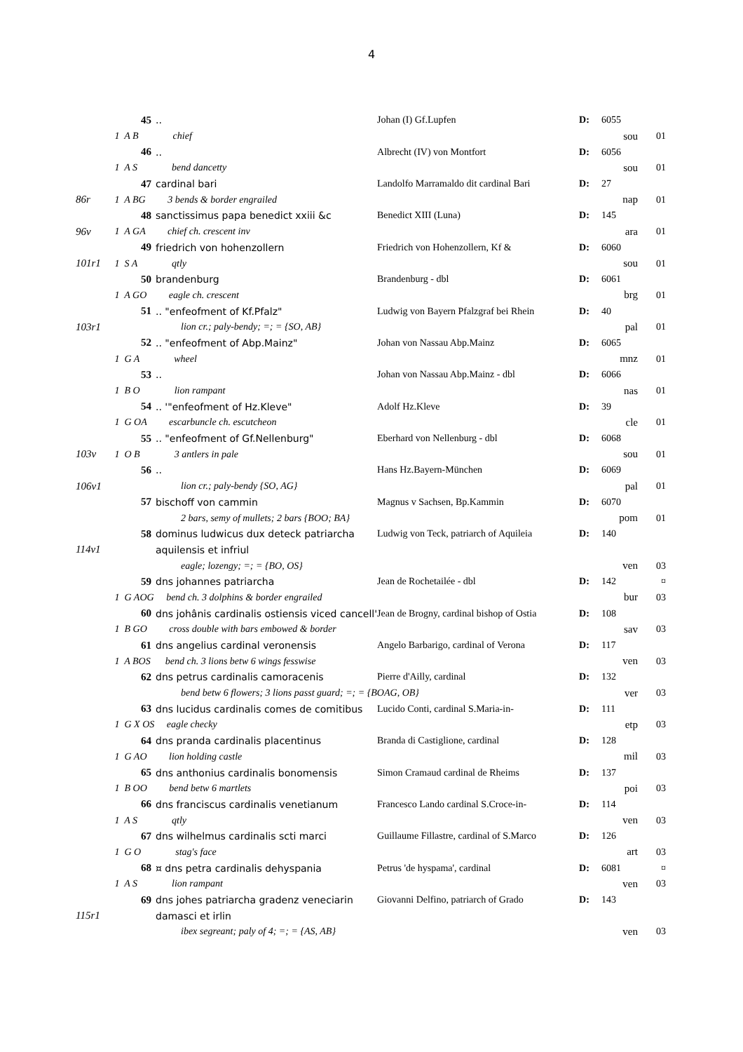4
| | 45 | .. | Johan (I) Gf.Lupfen | D: | 6055 | |
| | 1 A B chief | | | | sou | 01 |
| | 46 | .. | Albrecht (IV) von Montfort | D: | 6056 | |
| | 1 A S bend dancetty | | | | sou | 01 |
| | 47 | cardinal bari | Landolfo Marramaldo dit cardinal Bari | D: | 27 | |
| 86r | 1 A BG 3 bends & border engrailed | | | | nap | 01 |
| | 48 | sanctissimus papa benedict xxiii &c | Benedict XIII (Luna) | D: | 145 | |
| 96v | 1 A GA chief ch. crescent inv | | | | ara | 01 |
| | 49 | friedrich von hohenzollern | Friedrich von Hohenzollern, Kf & | D: | 6060 | |
| 101r1 | 1 S A qtly | | | | sou | 01 |
| | 50 | brandenburg | Brandenburg - dbl | D: | 6061 | |
| | 1 A GO eagle ch. crescent | | | | brg | 01 |
| | 51 | .. "enfeofment of Kf.Pfalz" | Ludwig von Bayern Pfalzgraf bei Rhein | D: | 40 | |
| 103r1 | lion cr.; paly-bendy; =; = {SO, AB} | | | | pal | 01 |
| | 52 | .. "enfeofment of Abp.Mainz" | Johan von Nassau Abp.Mainz | D: | 6065 | |
| | 1 G A wheel | | | | mnz | 01 |
| | 53 | .. | Johan von Nassau Abp.Mainz - dbl | D: | 6066 | |
| | 1 B O lion rampant | | | | nas | 01 |
| | 54 | .. '"enfeofment of Hz.Kleve" | Adolf Hz.Kleve | D: | 39 | |
| | 1 G OA escarbuncle ch. escutcheon | | | | cle | 01 |
| | 55 | .. "enfeofment of Gf.Nellenburg" | Eberhard von Nellenburg - dbl | D: | 6068 | |
| 103v | 1 O B 3 antlers in pale | | | | sou | 01 |
| | 56 | .. | Hans Hz.Bayern-München | D: | 6069 | |
| 106v1 | lion cr.; paly-bendy {SO, AG} | | | | pal | 01 |
| | 57 | bischoff von cammin | Magnus v Sachsen, Bp.Kammin | D: | 6070 | |
| | 2 bars, semy of mullets; 2 bars {BOO; BA} | | | | pom | 01 |
| | 58 | dominus ludwicus dux deteck patriarcha | Ludwig von Teck, patriarch of Aquileia | D: | 140 | |
| 114v1 | | aquilensis et infriul | | | | |
| | eagle; lozengy; =; = {BO, OS} | | | | ven | 03 |
| | 59 | dns johannes patriarcha | Jean de Rochetailée - dbl | D: | 142 | ¤ |
| | 1 G AOG bend ch. 3 dolphins & border engrailed | | | | bur | 03 |
| | 60 | dns johânis cardinalis ostiensis viced cancell' | Jean de Brogny, cardinal bishop of Ostia | D: | 108 | |
| | 1 B GO cross double with bars embowed & border | | | | sav | 03 |
| | 61 | dns angelius cardinal veronensis | Angelo Barbarigo, cardinal of Verona | D: | 117 | |
| | 1 A BOS bend ch. 3 lions betw 6 wings fesswise | | | | ven | 03 |
| | 62 | dns petrus cardinalis camoracenis | Pierre d'Ailly, cardinal | D: | 132 | |
| | bend betw 6 flowers; 3 lions passt guard; =; = {BOAG, OB} | | | | ver | 03 |
| | 63 | dns lucidus cardinalis comes de comitibus | Lucido Conti, cardinal S.Maria-in- | D: | 111 | |
| | 1 G X OS eagle checky | | | | etp | 03 |
| | 64 | dns pranda cardinalis placentinus | Branda di Castiglione, cardinal | D: | 128 | |
| | 1 G AO lion holding castle | | | | mil | 03 |
| | 65 | dns anthonius cardinalis bonomensis | Simon Cramaud cardinal de Rheims | D: | 137 | |
| | 1 B OO bend betw 6 martlets | | | | poi | 03 |
| | 66 | dns franciscus cardinalis venetianum | Francesco Lando cardinal S.Croce-in- | D: | 114 | |
| | 1 A S qtly | | | | ven | 03 |
| | 67 | dns wilhelmus cardinalis scti marci | Guillaume Fillastre, cardinal of S.Marco | D: | 126 | |
| | 1 G O stag's face | | | | art | 03 |
| | 68 | ¤ dns petra cardinalis dehyspania | Petrus 'de hyspama', cardinal | D: | 6081 | ¤ |
| | 1 A S lion rampant | | | | ven | 03 |
| | 69 | dns johes patriarcha gradenz veneciarin | Giovanni Delfino, patriarch of Grado | D: | 143 | |
| 115r1 | | damasci et irlin | | | | |
| | ibex segreant; paly of 4; =; = {AS, AB} | | | | ven | 03 |